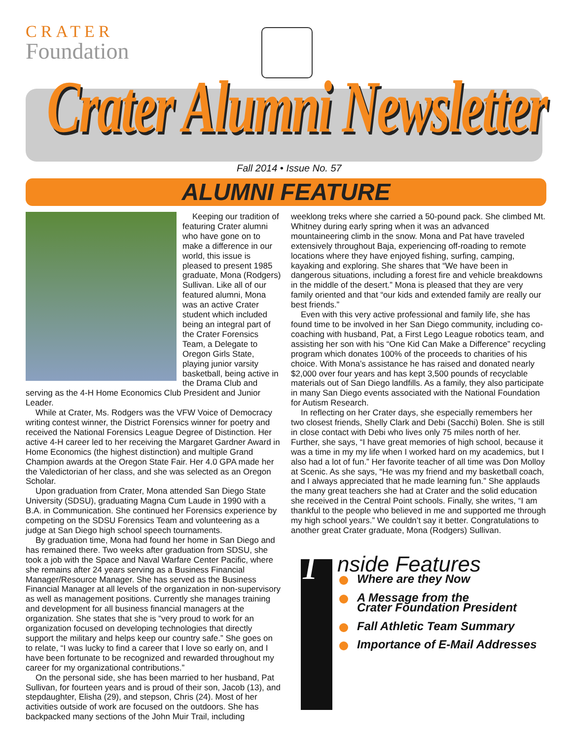CRATER
Foundation
Crater Alumni Newsletter
Fall 2014 • Issue No. 57
ALUMNI FEATURE
Keeping our tradition of featuring Crater alumni who have gone on to make a difference in our world, this issue is pleased to present 1985 graduate, Mona (Rodgers) Sullivan. Like all of our featured alumni, Mona was an active Crater student which included being an integral part of the Crater Forensics Team, a Delegate to Oregon Girls State, playing junior varsity basketball, being active in the Drama Club and serving as the 4-H Home Economics Club President and Junior Leader.
While at Crater, Ms. Rodgers was the VFW Voice of Democracy writing contest winner, the District Forensics winner for poetry and received the National Forensics League Degree of Distinction. Her active 4-H career led to her receiving the Margaret Gardner Award in Home Economics (the highest distinction) and multiple Grand Champion awards at the Oregon State Fair. Her 4.0 GPA made her the Valedictorian of her class, and she was selected as an Oregon Scholar.
Upon graduation from Crater, Mona attended San Diego State University (SDSU), graduating Magna Cum Laude in 1990 with a B.A. in Communication. She continued her Forensics experience by competing on the SDSU Forensics Team and volunteering as a judge at San Diego high school speech tournaments.
By graduation time, Mona had found her home in San Diego and has remained there. Two weeks after graduation from SDSU, she took a job with the Space and Naval Warfare Center Pacific, where she remains after 24 years serving as a Business Financial Manager/Resource Manager. She has served as the Business Financial Manager at all levels of the organization in non-supervisory as well as management positions. Currently she manages training and development for all business financial managers at the organization. She states that she is “very proud to work for an organization focused on developing technologies that directly support the military and helps keep our country safe.” She goes on to relate, “I was lucky to find a career that I love so early on, and I have been fortunate to be recognized and rewarded throughout my career for my organizational contributions.”
On the personal side, she has been married to her husband, Pat Sullivan, for fourteen years and is proud of their son, Jacob (13), and stepdaughter, Elisha (29), and stepson, Chris (24). Most of her activities outside of work are focused on the outdoors. She has backpacked many sections of the John Muir Trail, including
weeklong treks where she carried a 50-pound pack. She climbed Mt. Whitney during early spring when it was an advanced mountaineering climb in the snow. Mona and Pat have traveled extensively throughout Baja, experiencing off-roading to remote locations where they have enjoyed fishing, surfing, camping, kayaking and exploring. She shares that “We have been in dangerous situations, including a forest fire and vehicle breakdowns in the middle of the desert.” Mona is pleased that they are very family oriented and that “our kids and extended family are really our best friends.”
Even with this very active professional and family life, she has found time to be involved in her San Diego community, including co-coaching with husband, Pat, a First Lego League robotics team, and assisting her son with his “One Kid Can Make a Difference” recycling program which donates 100% of the proceeds to charities of his choice. With Mona’s assistance he has raised and donated nearly $2,000 over four years and has kept 3,500 pounds of recyclable materials out of San Diego landfills. As a family, they also participate in many San Diego events associated with the National Foundation for Autism Research.
In reflecting on her Crater days, she especially remembers her two closest friends, Shelly Clark and Debi (Sacchi) Bolen. She is still in close contact with Debi who lives only 75 miles north of her. Further, she says, “I have great memories of high school, because it was a time in my my life when I worked hard on my academics, but I also had a lot of fun.” Her favorite teacher of all time was Don Molloy at Scenic. As she says, “He was my friend and my basketball coach, and I always appreciated that he made learning fun.” She applauds the many great teachers she had at Crater and the solid education she received in the Central Point schools. Finally, she writes, “I am thankful to the people who believed in me and supported me through my high school years.” We couldn’t say it better. Congratulations to another great Crater graduate, Mona (Rodgers) Sullivan.
I
nside Features
Where are they Now
A Message from the
Crater Foundation President
Fall Athletic Team Summary
Importance of E-Mail Addresses